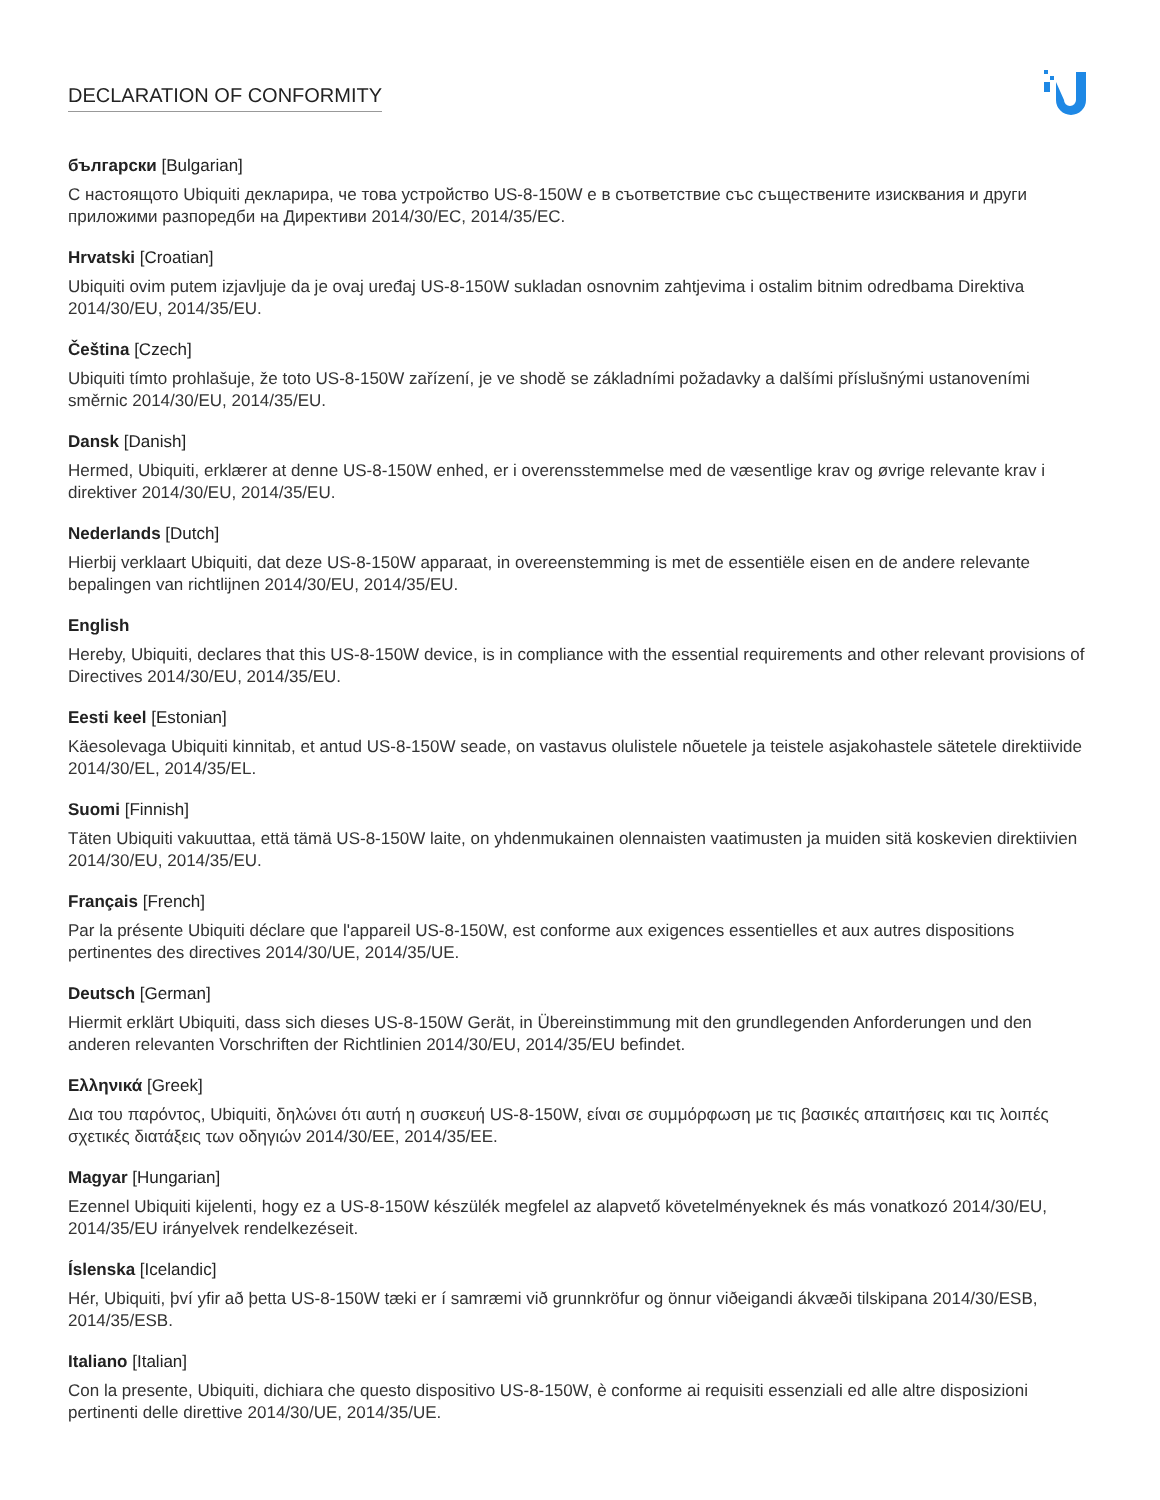DECLARATION OF CONFORMITY
български [Bulgarian]
С настоящото Ubiquiti декларира, че това устройство US-8-150W е в съответствие със съществените изисквания и други приложими разпоредби на Директиви 2014/30/ЕС, 2014/35/ЕС.
Hrvatski [Croatian]
Ubiquiti ovim putem izjavljuje da je ovaj uređaj US-8-150W sukladan osnovnim zahtjevima i ostalim bitnim odredbama Direktiva 2014/30/EU, 2014/35/EU.
Čeština [Czech]
Ubiquiti tímto prohlašuje, že toto US-8-150W zařízení, je ve shodě se základními požadavky a dalšími příslušnými ustanoveními směrnic 2014/30/EU, 2014/35/EU.
Dansk [Danish]
Hermed, Ubiquiti, erklærer at denne US-8-150W enhed, er i overensstemmelse med de væsentlige krav og øvrige relevante krav i direktiver 2014/30/EU, 2014/35/EU.
Nederlands [Dutch]
Hierbij verklaart Ubiquiti, dat deze US-8-150W apparaat, in overeenstemming is met de essentiële eisen en de andere relevante bepalingen van richtlijnen 2014/30/EU, 2014/35/EU.
English
Hereby, Ubiquiti, declares that this US-8-150W device, is in compliance with the essential requirements and other relevant provisions of Directives 2014/30/EU, 2014/35/EU.
Eesti keel [Estonian]
Käesolevaga Ubiquiti kinnitab, et antud US-8-150W seade, on vastavus olulistele nõuetele ja teistele asjakohastele sätetele direktiivide 2014/30/EL, 2014/35/EL.
Suomi [Finnish]
Täten Ubiquiti vakuuttaa, että tämä US-8-150W laite, on yhdenmukainen olennaisten vaatimusten ja muiden sitä koskevien direktiivien 2014/30/EU, 2014/35/EU.
Français [French]
Par la présente Ubiquiti déclare que l'appareil US-8-150W, est conforme aux exigences essentielles et aux autres dispositions pertinentes des directives 2014/30/UE, 2014/35/UE.
Deutsch [German]
Hiermit erklärt Ubiquiti, dass sich dieses US-8-150W Gerät, in Übereinstimmung mit den grundlegenden Anforderungen und den anderen relevanten Vorschriften der Richtlinien 2014/30/EU, 2014/35/EU befindet.
Ελληνικά [Greek]
Δια του παρόντος, Ubiquiti, δηλώνει ότι αυτή η συσκευή US-8-150W, είναι σε συμμόρφωση με τις βασικές απαιτήσεις και τις λοιπές σχετικές διατάξεις των οδηγιών 2014/30/EE, 2014/35/EE.
Magyar [Hungarian]
Ezennel Ubiquiti kijelenti, hogy ez a US-8-150W készülék megfelel az alapvető követelményeknek és más vonatkozó 2014/30/EU, 2014/35/EU irányelvek rendelkezéseit.
Íslenska [Icelandic]
Hér, Ubiquiti, því yfir að þetta US-8-150W tæki er í samræmi við grunnkröfur og önnur viðeigandi ákvæði tilskipana 2014/30/ESB, 2014/35/ESB.
Italiano [Italian]
Con la presente, Ubiquiti, dichiara che questo dispositivo US-8-150W, è conforme ai requisiti essenziali ed alle altre disposizioni pertinenti delle direttive 2014/30/UE, 2014/35/UE.